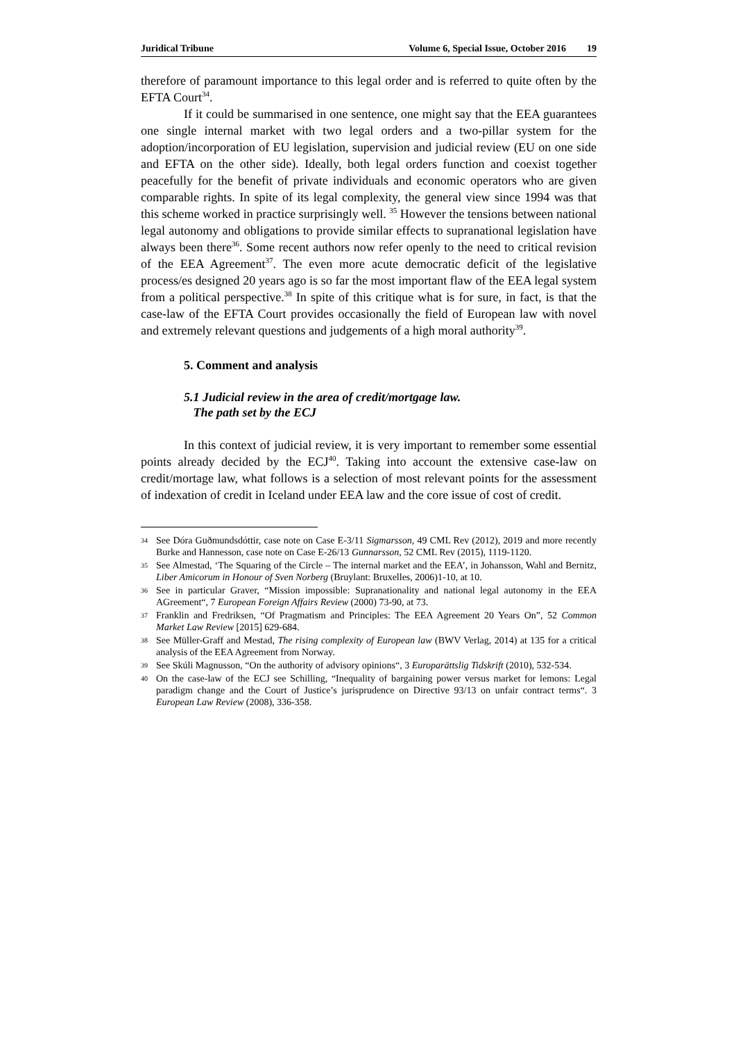Juridical Tribune Volume 6, Special Issue, October 2016 19
therefore of paramount importance to this legal order and is referred to quite often by the EFTA Court<sup>34</sup>.
If it could be summarised in one sentence, one might say that the EEA guarantees one single internal market with two legal orders and a two-pillar system for the adoption/incorporation of EU legislation, supervision and judicial review (EU on one side and EFTA on the other side). Ideally, both legal orders function and coexist together peacefully for the benefit of private individuals and economic operators who are given comparable rights. In spite of its legal complexity, the general view since 1994 was that this scheme worked in practice surprisingly well. <sup>35</sup> However the tensions between national legal autonomy and obligations to provide similar effects to supranational legislation have always been there<sup>36</sup>. Some recent authors now refer openly to the need to critical revision of the EEA Agreement<sup>37</sup>. The even more acute democratic deficit of the legislative process/es designed 20 years ago is so far the most important flaw of the EEA legal system from a political perspective.<sup>38</sup> In spite of this critique what is for sure, in fact, is that the case-law of the EFTA Court provides occasionally the field of European law with novel and extremely relevant questions and judgements of a high moral authority<sup>39</sup>.
5. Comment and analysis
5.1 Judicial review in the area of credit/mortgage law.
The path set by the ECJ
In this context of judicial review, it is very important to remember some essential points already decided by the ECJ<sup>40</sup>. Taking into account the extensive case-law on credit/mortage law, what follows is a selection of most relevant points for the assessment of indexation of credit in Iceland under EEA law and the core issue of cost of credit.
34 See Dóra Guðmundsdóttir, case note on Case E-3/11 Sigmarsson, 49 CML Rev (2012), 2019 and more recently Burke and Hannesson, case note on Case E-26/13 Gunnarsson, 52 CML Rev (2015), 1119-1120.
35 See Almestad, ‘The Squaring of the Circle – The internal market and the EEA’, in Johansson, Wahl and Bernitz, Liber Amicorum in Honour of Sven Norberg (Bruylant: Bruxelles, 2006)1-10, at 10.
36 See in particular Graver, “Mission impossible: Supranationality and national legal autonomy in the EEA AGreement“, 7 European Foreign Affairs Review (2000) 73-90, at 73.
37 Franklin and Fredriksen, “Of Pragmatism and Principles: The EEA Agreement 20 Years On”, 52 Common Market Law Review [2015] 629-684.
38 See Müller-Graff and Mestad, The rising complexity of European law (BWV Verlag, 2014) at 135 for a critical analysis of the EEA Agreement from Norway.
39 See Skúli Magnusson, “On the authority of advisory opinions“, 3 Europarättslig Tidskrift (2010), 532-534.
40 On the case-law of the ECJ see Schilling, “Inequality of bargaining power versus market for lemons: Legal paradigm change and the Court of Justice’s jurisprudence on Directive 93/13 on unfair contract terms“. 3 European Law Review (2008), 336-358.